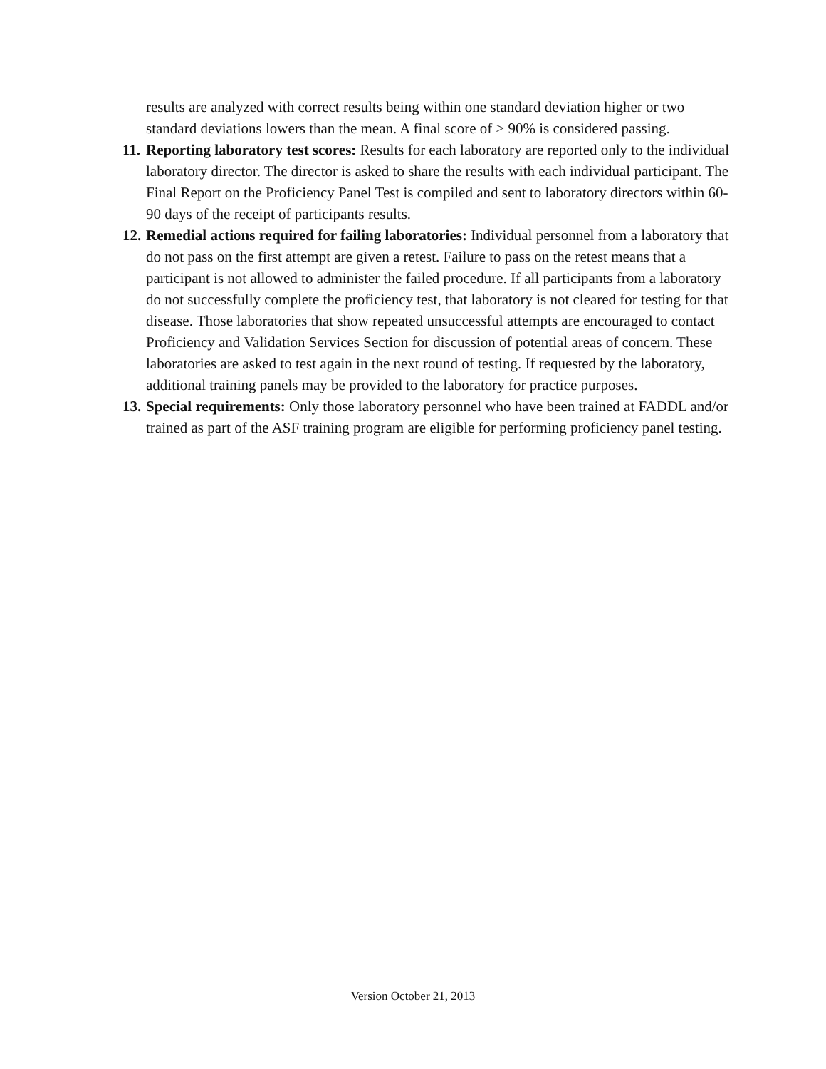results are analyzed with correct results being within one standard deviation higher or two standard deviations lowers than the mean. A final score of ≥ 90% is considered passing.
11. Reporting laboratory test scores: Results for each laboratory are reported only to the individual laboratory director. The director is asked to share the results with each individual participant. The Final Report on the Proficiency Panel Test is compiled and sent to laboratory directors within 60-90 days of the receipt of participants results.
12. Remedial actions required for failing laboratories: Individual personnel from a laboratory that do not pass on the first attempt are given a retest. Failure to pass on the retest means that a participant is not allowed to administer the failed procedure. If all participants from a laboratory do not successfully complete the proficiency test, that laboratory is not cleared for testing for that disease. Those laboratories that show repeated unsuccessful attempts are encouraged to contact Proficiency and Validation Services Section for discussion of potential areas of concern. These laboratories are asked to test again in the next round of testing. If requested by the laboratory, additional training panels may be provided to the laboratory for practice purposes.
13. Special requirements: Only those laboratory personnel who have been trained at FADDL and/or trained as part of the ASF training program are eligible for performing proficiency panel testing.
Version October 21, 2013